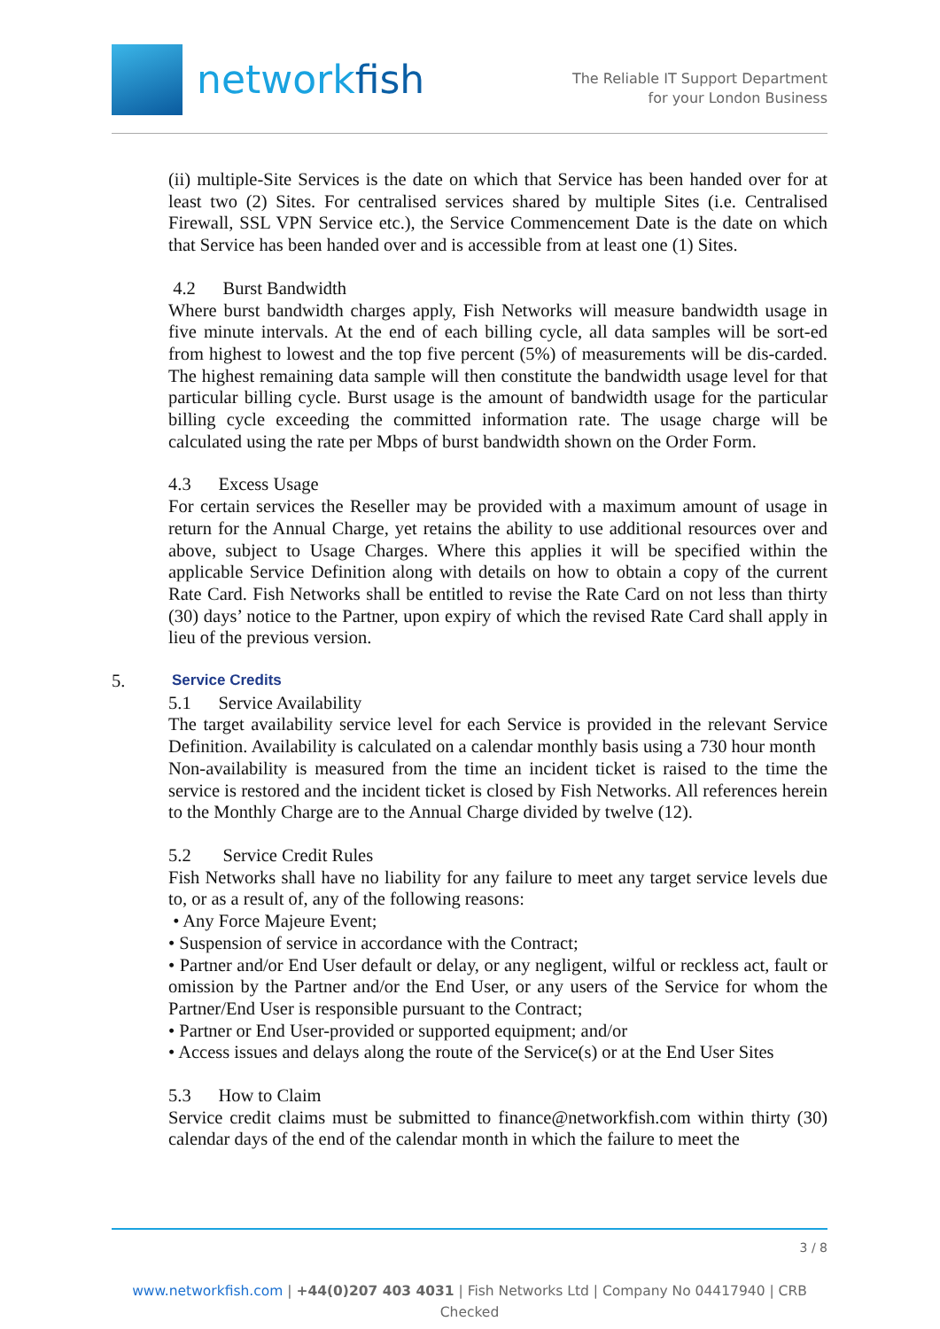networkfish
The Reliable IT Support Department
for your London Business
(ii) multiple-Site Services is the date on which that Service has been handed over for at least two (2) Sites. For centralised services shared by multiple Sites (i.e. Centralised Firewall, SSL VPN Service etc.), the Service Commencement Date is the date on which that Service has been handed over and is accessible from at least one (1) Sites.
4.2 Burst Bandwidth
Where burst bandwidth charges apply, Fish Networks will measure bandwidth usage in five minute intervals. At the end of each billing cycle, all data samples will be sort-ed from highest to lowest and the top five percent (5%) of measurements will be dis-carded. The highest remaining data sample will then constitute the bandwidth usage level for that particular billing cycle. Burst usage is the amount of bandwidth usage for the particular billing cycle exceeding the committed information rate. The usage charge will be calculated using the rate per Mbps of burst bandwidth shown on the Order Form.
4.3 Excess Usage
For certain services the Reseller may be provided with a maximum amount of usage in return for the Annual Charge, yet retains the ability to use additional resources over and above, subject to Usage Charges. Where this applies it will be specified within the applicable Service Definition along with details on how to obtain a copy of the current Rate Card. Fish Networks shall be entitled to revise the Rate Card on not less than thirty (30) days’ notice to the Partner, upon expiry of which the revised Rate Card shall apply in lieu of the previous version.
5. Service Credits
5.1 Service Availability
The target availability service level for each Service is provided in the relevant Service Definition. Availability is calculated on a calendar monthly basis using a 730 hour month
Non-availability is measured from the time an incident ticket is raised to the time the service is restored and the incident ticket is closed by Fish Networks. All references herein to the Monthly Charge are to the Annual Charge divided by twelve (12).
5.2 Service Credit Rules
Fish Networks shall have no liability for any failure to meet any target service levels due to, or as a result of, any of the following reasons:
• Any Force Majeure Event;
• Suspension of service in accordance with the Contract;
• Partner and/or End User default or delay, or any negligent, wilful or reckless act, fault or omission by the Partner and/or the End User, or any users of the Service for whom the Partner/End User is responsible pursuant to the Contract;
• Partner or End User-provided or supported equipment; and/or
• Access issues and delays along the route of the Service(s) or at the End User Sites
5.3 How to Claim
Service credit claims must be submitted to finance@networkfish.com within thirty (30) calendar days of the end of the calendar month in which the failure to meet the
3 / 8
www.networkfish.com | +44(0)207 403 4031 | Fish Networks Ltd | Company No 04417940 | CRB Checked